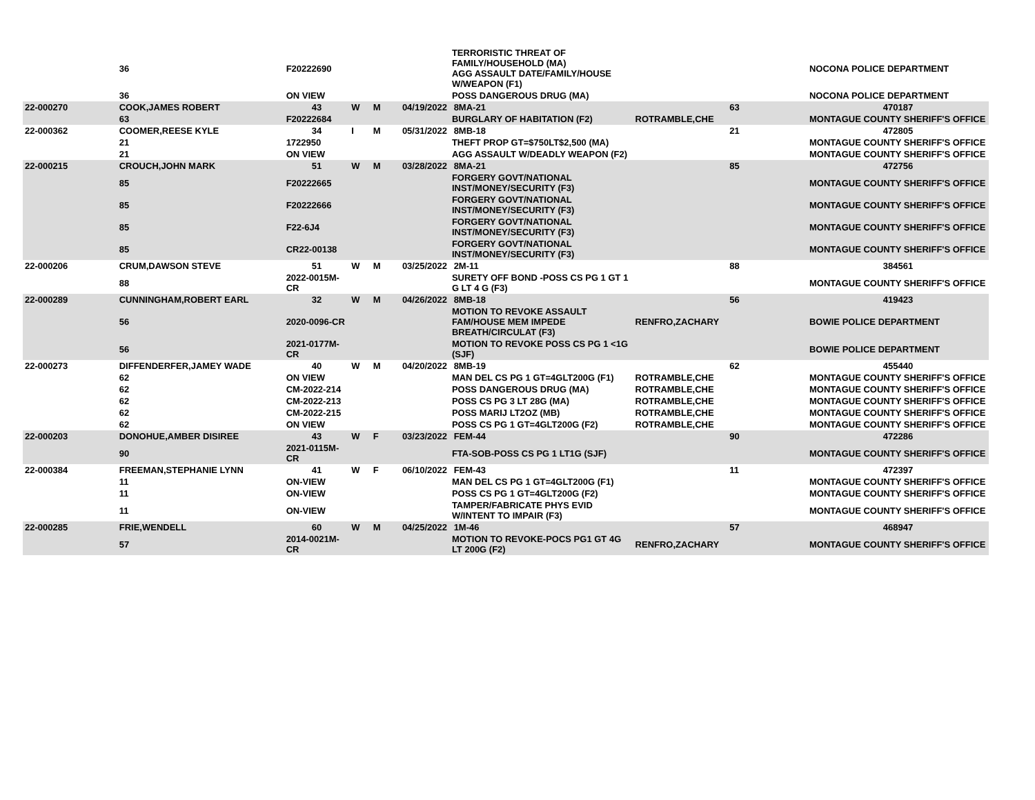| | 36 | F20222690 | | | TERRORISTIC THREAT OF FAMILY/HOUSEHOLD (MA) AGG ASSAULT DATE/FAMILY/HOUSE W/WEAPON (F1) | | | | NOCONA POLICE DEPARTMENT |
| | 36 | ON VIEW | | | POSS DANGEROUS DRUG (MA) | | | | NOCONA POLICE DEPARTMENT |
| 22-000270 | COOK,JAMES ROBERT | 43 | W | M | 04/19/2022 | 8MA-21 | | 63 | 470187 |
| | 63 | F20222684 | | | BURGLARY OF HABITATION (F2) | | ROTRAMBLE,CHE | | MONTAGUE COUNTY SHERIFF'S OFFICE |
| 22-000362 | COOMER,REESE KYLE | 34 | I | M | 05/31/2022 | 8MB-18 | | 21 | 472805 |
| | 21 | 1722950 | | | THEFT PROP GT=$750LT$2,500 (MA) | | | | MONTAGUE COUNTY SHERIFF'S OFFICE |
| | 21 | ON VIEW | | | AGG ASSAULT W/DEADLY WEAPON (F2) | | | | MONTAGUE COUNTY SHERIFF'S OFFICE |
| 22-000215 | CROUCH,JOHN MARK | 51 | W | M | 03/28/2022 | 8MA-21 | | 85 | 472756 |
| | 85 | F20222665 | | | FORGERY GOVT/NATIONAL INST/MONEY/SECURITY (F3) | | | | MONTAGUE COUNTY SHERIFF'S OFFICE |
| | 85 | F20222666 | | | FORGERY GOVT/NATIONAL INST/MONEY/SECURITY (F3) | | | | MONTAGUE COUNTY SHERIFF'S OFFICE |
| | 85 | F22-6J4 | | | FORGERY GOVT/NATIONAL INST/MONEY/SECURITY (F3) | | | | MONTAGUE COUNTY SHERIFF'S OFFICE |
| | 85 | CR22-00138 | | | FORGERY GOVT/NATIONAL INST/MONEY/SECURITY (F3) | | | | MONTAGUE COUNTY SHERIFF'S OFFICE |
| 22-000206 | CRUM,DAWSON STEVE | 51 | W | M | 03/25/2022 | 2M-11 | | 88 | 384561 |
| | 88 | 2022-0015M-CR | | | SURETY OFF BOND -POSS CS PG 1 GT 1 G LT 4 G (F3) | | | | MONTAGUE COUNTY SHERIFF'S OFFICE |
| 22-000289 | CUNNINGHAM,ROBERT EARL | 32 | W | M | 04/26/2022 | 8MB-18 | | 56 | 419423 |
| | 56 | 2020-0096-CR | | | MOTION TO REVOKE ASSAULT FAM/HOUSE MEM IMPEDE BREATH/CIRCULAT (F3) | | RENFRO,ZACHARY | | BOWIE POLICE DEPARTMENT |
| | 56 | 2021-0177M-CR | | | MOTION TO REVOKE POSS CS PG 1 <1G (SJF) | | | | BOWIE POLICE DEPARTMENT |
| 22-000273 | DIFFENDERFER,JAMEY WADE | 40 | W | M | 04/20/2022 | 8MB-19 | | 62 | 455440 |
| | 62 | ON VIEW | | | MAN DEL CS PG 1 GT=4GLT200G (F1) | | ROTRAMBLE,CHE | | MONTAGUE COUNTY SHERIFF'S OFFICE |
| | 62 | CM-2022-214 | | | POSS DANGEROUS DRUG (MA) | | ROTRAMBLE,CHE | | MONTAGUE COUNTY SHERIFF'S OFFICE |
| | 62 | CM-2022-213 | | | POSS CS PG 3 LT 28G (MA) | | ROTRAMBLE,CHE | | MONTAGUE COUNTY SHERIFF'S OFFICE |
| | 62 | CM-2022-215 | | | POSS MARIJ LT2OZ (MB) | | ROTRAMBLE,CHE | | MONTAGUE COUNTY SHERIFF'S OFFICE |
| | 62 | ON VIEW | | | POSS CS PG 1 GT=4GLT200G (F2) | | ROTRAMBLE,CHE | | MONTAGUE COUNTY SHERIFF'S OFFICE |
| 22-000203 | DONOHUE,AMBER DISIREE | 43 | W | F | 03/23/2022 | FEM-44 | | 90 | 472286 |
| | 90 | 2021-0115M-CR | | | FTA-SOB-POSS CS PG 1 LT1G (SJF) | | | | MONTAGUE COUNTY SHERIFF'S OFFICE |
| 22-000384 | FREEMAN,STEPHANIE LYNN | 41 | W | F | 06/10/2022 | FEM-43 | | 11 | 472397 |
| | 11 | ON-VIEW | | | MAN DEL CS PG 1 GT=4GLT200G (F1) | | | | MONTAGUE COUNTY SHERIFF'S OFFICE |
| | 11 | ON-VIEW | | | POSS CS PG 1 GT=4GLT200G (F2) | | | | MONTAGUE COUNTY SHERIFF'S OFFICE |
| | 11 | ON-VIEW | | | TAMPER/FABRICATE PHYS EVID W/INTENT TO IMPAIR (F3) | | | | MONTAGUE COUNTY SHERIFF'S OFFICE |
| 22-000285 | FRIE,WENDELL | 60 | W | M | 04/25/2022 | 1M-46 | | 57 | 468947 |
| | 57 | 2014-0021M-CR | | | MOTION TO REVOKE-POCS PG1 GT 4G LT 200G (F2) | | RENFRO,ZACHARY | | MONTAGUE COUNTY SHERIFF'S OFFICE |